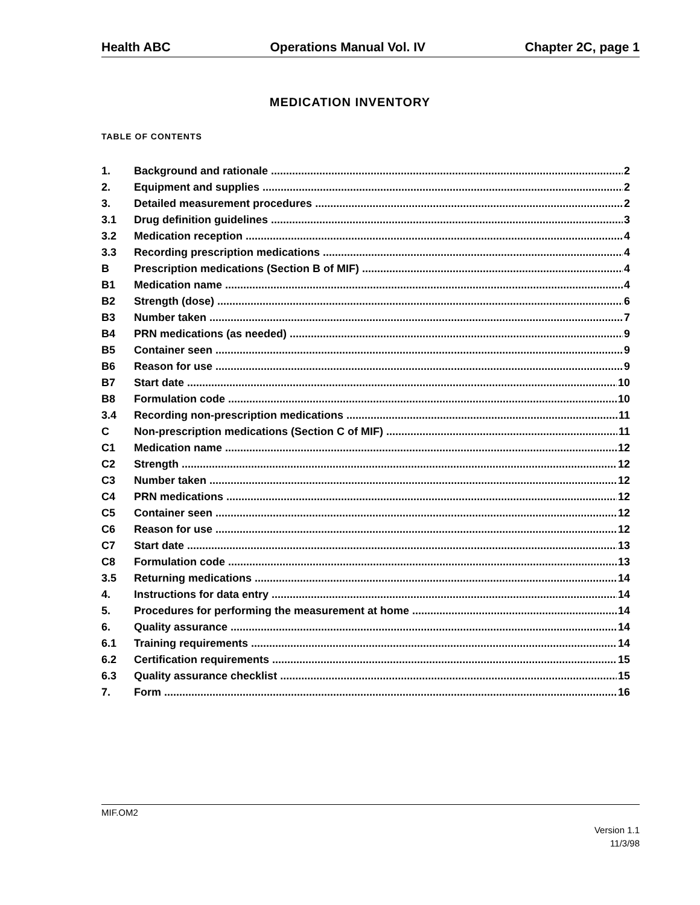Health ABC Operations Manual Vol. IV Chapter 2C, page 1
MEDICATION INVENTORY
TABLE OF CONTENTS
1. Background and rationale 2
2. Equipment and supplies 2
3. Detailed measurement procedures 2
3.1 Drug definition guidelines 3
3.2 Medication reception 4
3.3 Recording prescription medications 4
B Prescription medications (Section B of MIF) 4
B1 Medication name 4
B2 Strength (dose) 6
B3 Number taken 7
B4 PRN medications (as needed) 9
B5 Container seen 9
B6 Reason for use 9
B7 Start date 10
B8 Formulation code 10
3.4 Recording non-prescription medications 11
C Non-prescription medications (Section C of MIF) 11
C1 Medication name 12
C2 Strength 12
C3 Number taken 12
C4 PRN medications 12
C5 Container seen 12
C6 Reason for use 12
C7 Start date 13
C8 Formulation code 13
3.5 Returning medications 14
4. Instructions for data entry 14
5. Procedures for performing the measurement at home 14
6. Quality assurance 14
6.1 Training requirements 14
6.2 Certification requirements 15
6.3 Quality assurance checklist 15
7. Form 16
MIF.OM2
Version 1.1
11/3/98